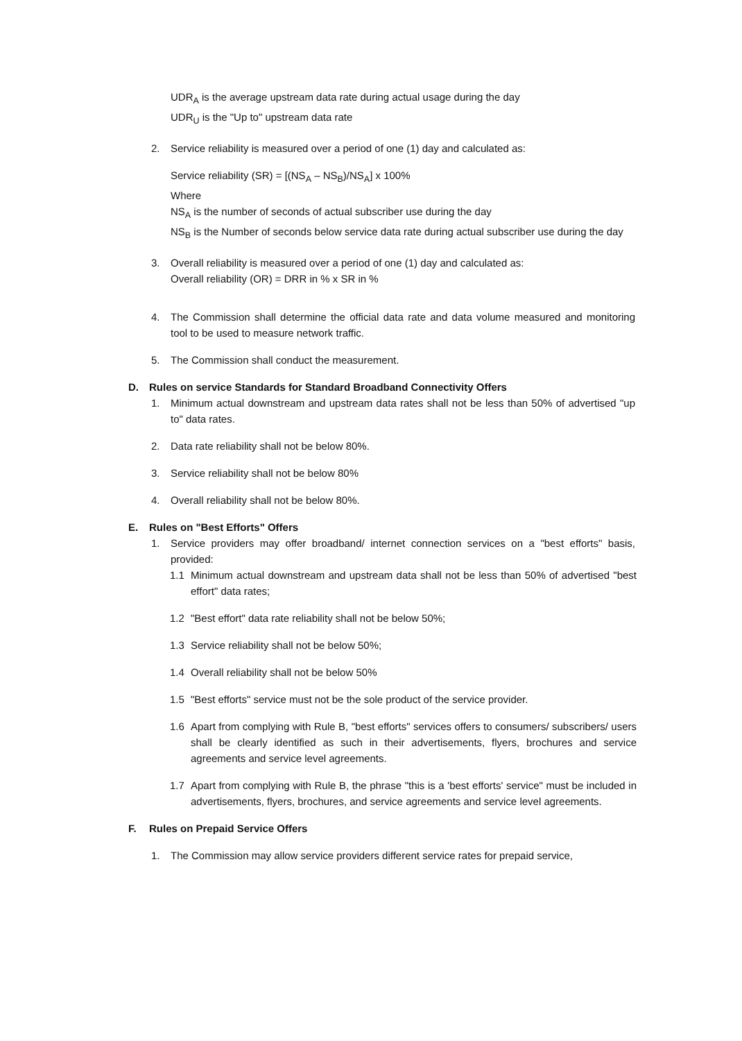UDR<sub>A</sub> is the average upstream data rate during actual usage during the day
UDR<sub>U</sub> is the "Up to" upstream data rate
2. Service reliability is measured over a period of one (1) day and calculated as:
Service reliability (SR) = [(NS<sub>A</sub> – NS<sub>B</sub>)/NS<sub>A</sub>] x 100%
Where
NS<sub>A</sub> is the number of seconds of actual subscriber use during the day
NS<sub>B</sub> is the Number of seconds below service data rate during actual subscriber use during the day
3. Overall reliability is measured over a period of one (1) day and calculated as:
Overall reliability (OR) = DRR in % x SR in %
4. The Commission shall determine the official data rate and data volume measured and monitoring tool to be used to measure network traffic.
5. The Commission shall conduct the measurement.
D. Rules on service Standards for Standard Broadband Connectivity Offers
1. Minimum actual downstream and upstream data rates shall not be less than 50% of advertised "up to" data rates.
2. Data rate reliability shall not be below 80%.
3. Service reliability shall not be below 80%
4. Overall reliability shall not be below 80%.
E. Rules on "Best Efforts" Offers
1. Service providers may offer broadband/ internet connection services on a "best efforts" basis, provided:
1.1 Minimum actual downstream and upstream data shall not be less than 50% of advertised "best effort" data rates;
1.2 "Best effort" data rate reliability shall not be below 50%;
1.3 Service reliability shall not be below 50%;
1.4 Overall reliability shall not be below 50%
1.5 "Best efforts" service must not be the sole product of the service provider.
1.6 Apart from complying with Rule B, "best efforts" services offers to consumers/ subscribers/ users shall be clearly identified as such in their advertisements, flyers, brochures and service agreements and service level agreements.
1.7 Apart from complying with Rule B, the phrase "this is a 'best efforts' service" must be included in advertisements, flyers, brochures, and service agreements and service level agreements.
F. Rules on Prepaid Service Offers
1. The Commission may allow service providers different service rates for prepaid service,